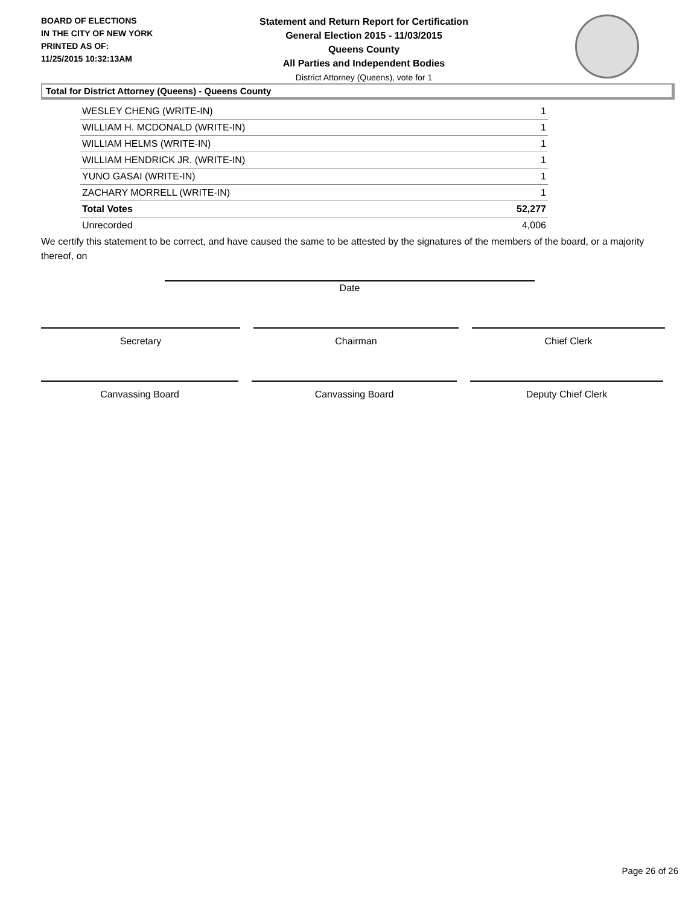BOARD OF ELECTIONS
IN THE CITY OF NEW YORK
PRINTED AS OF:
11/25/2015 10:32:13AM
Statement and Return Report for Certification
General Election 2015 - 11/03/2015
Queens County
All Parties and Independent Bodies
District Attorney (Queens), vote for 1
Total for District Attorney (Queens) - Queens County
| WESLEY CHENG (WRITE-IN) | 1 |
| WILLIAM H. MCDONALD (WRITE-IN) | 1 |
| WILLIAM HELMS (WRITE-IN) | 1 |
| WILLIAM HENDRICK JR. (WRITE-IN) | 1 |
| YUNO GASAI (WRITE-IN) | 1 |
| ZACHARY MORRELL (WRITE-IN) | 1 |
| Total Votes | 52,277 |
| Unrecorded | 4,006 |
We certify this statement to be correct, and have caused the same to be attested by the signatures of the members of the board, or a majority thereof, on
Date
Secretary Chairman Chief Clerk
Canvassing Board Canvassing Board Deputy Chief Clerk
Page 26 of 26